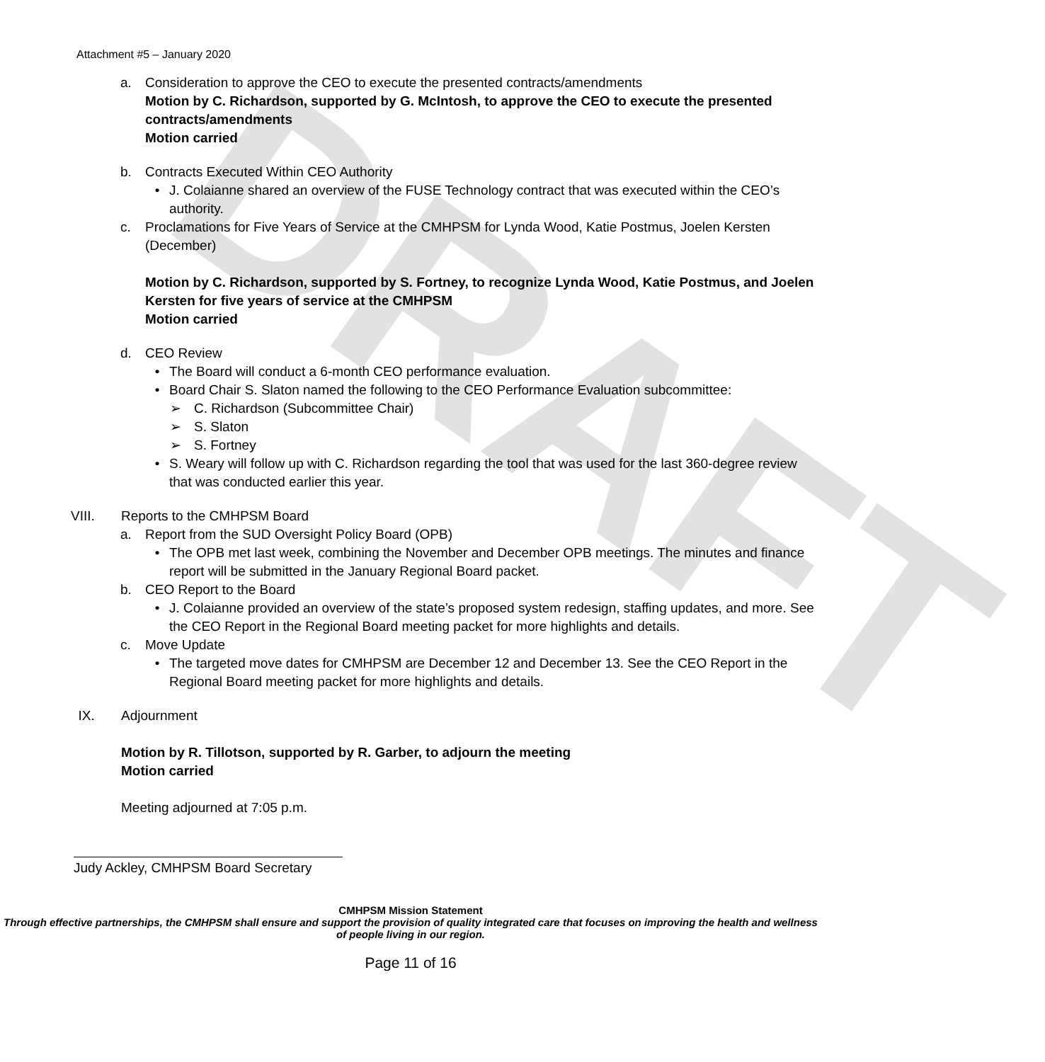DRAFT
Attachment #5 – January 2020
a. Consideration to approve the CEO to execute the presented contracts/amendments
Motion by C. Richardson, supported by G. McIntosh, to approve the CEO to execute the presented contracts/amendments
Motion carried
b. Contracts Executed Within CEO Authority
• J. Colaianne shared an overview of the FUSE Technology contract that was executed within the CEO’s authority.
c. Proclamations for Five Years of Service at the CMHPSM for Lynda Wood, Katie Postmus, Joelen Kersten (December)
Motion by C. Richardson, supported by S. Fortney, to recognize Lynda Wood, Katie Postmus, and Joelen Kersten for five years of service at the CMHPSM
Motion carried
d. CEO Review
• The Board will conduct a 6-month CEO performance evaluation.
• Board Chair S. Slaton named the following to the CEO Performance Evaluation subcommittee:
➢ C. Richardson (Subcommittee Chair)
➢ S. Slaton
➢ S. Fortney
• S. Weary will follow up with C. Richardson regarding the tool that was used for the last 360-degree review that was conducted earlier this year.
VIII. Reports to the CMHPSM Board
a. Report from the SUD Oversight Policy Board (OPB)
• The OPB met last week, combining the November and December OPB meetings. The minutes and finance report will be submitted in the January Regional Board packet.
b. CEO Report to the Board
• J. Colaianne provided an overview of the state’s proposed system redesign, staffing updates, and more. See the CEO Report in the Regional Board meeting packet for more highlights and details.
c. Move Update
• The targeted move dates for CMHPSM are December 12 and December 13. See the CEO Report in the Regional Board meeting packet for more highlights and details.
IX. Adjournment
Motion by R. Tillotson, supported by R. Garber, to adjourn the meeting
Motion carried
Meeting adjourned at 7:05 p.m.
Judy Ackley, CMHPSM Board Secretary
CMHPSM Mission Statement
Through effective partnerships, the CMHPSM shall ensure and support the provision of quality integrated care that focuses on improving the health and wellness of people living in our region.
Page 11 of 16